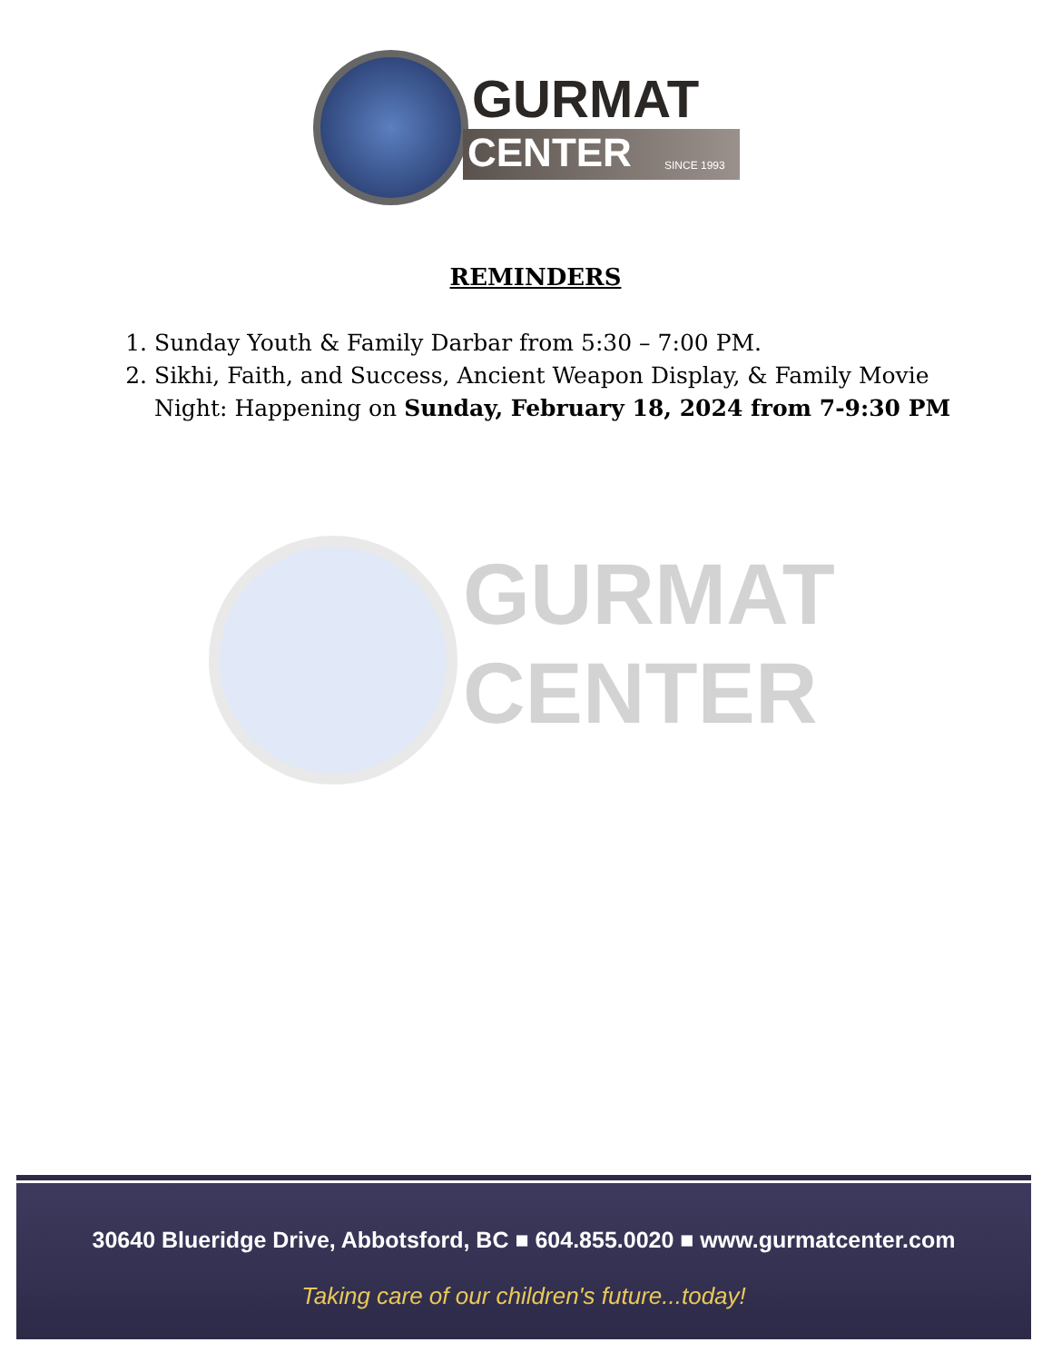GURMAT
CENTER SINCE 1993
GURMAT
CENTER
REMINDERS
1. Sunday Youth & Family Darbar from 5:30 – 7:00 PM.
2. Sikhi, Faith, and Success, Ancient Weapon Display, & Family Movie Night: Happening on Sunday, February 18, 2024 from 7-9:30 PM
30640 Blueridge Drive, Abbotsford, BC ■ 604.855.0020 ■ www.gurmatcenter.com
Taking care of our children's future...today!